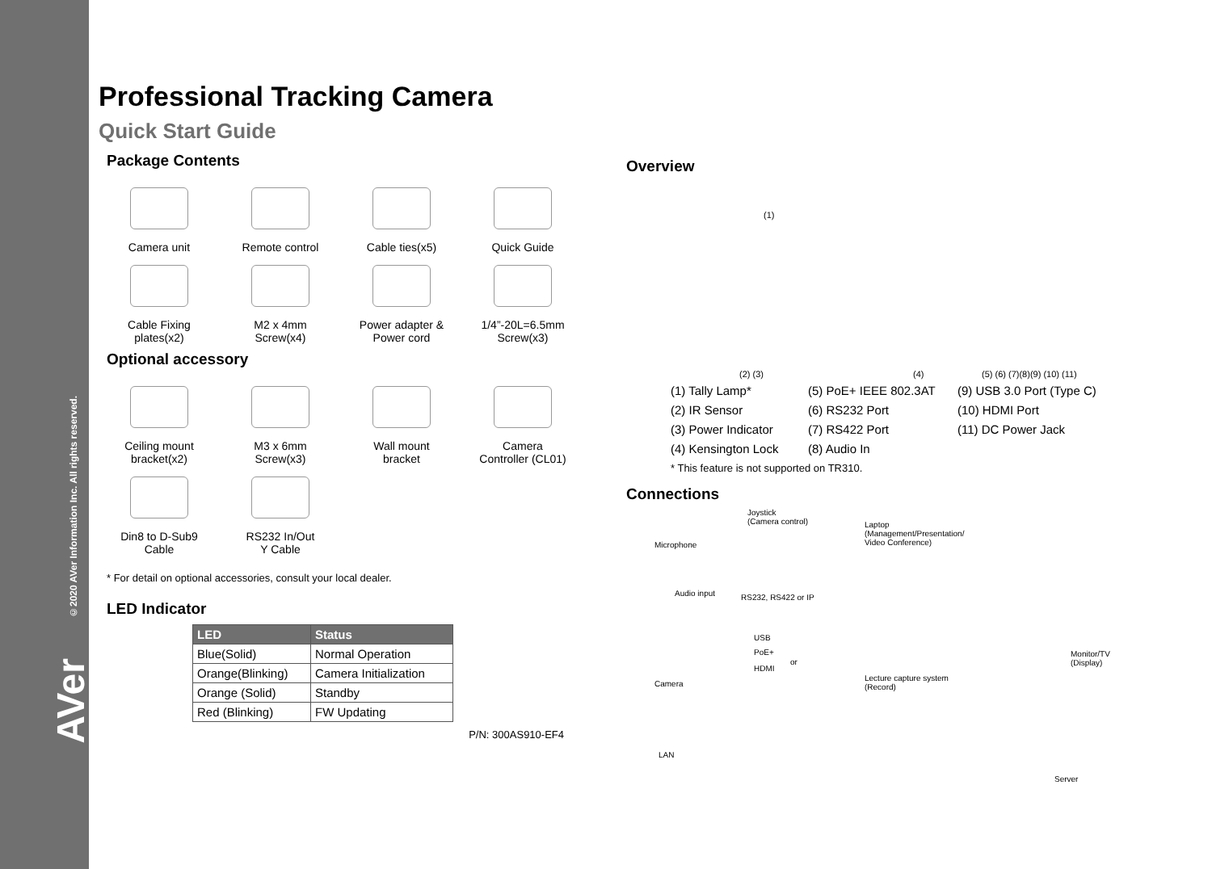©2020 AVer Information Inc. All rights reserved.
AVer
Professional Tracking Camera
Quick Start Guide
Package Contents
Camera unit
Remote control
Cable ties(x5)
Quick Guide
Cable Fixing
plates(x2)
M2 x 4mm
Screw(x4)
Power adapter &
Power cord
1/4”-20L=6.5mm
Screw(x3)
Optional accessory
Ceiling mount
bracket(x2)
M3 x 6mm
Screw(x3)
Wall mount
bracket
Camera
Controller (CL01)
Din8 to D-Sub9
Cable
RS232 In/Out
Y Cable
* For detail on optional accessories, consult your local dealer.
LED Indicator
| LED | Status |
| --- | --- |
| Blue(Solid) | Normal Operation |
| Orange(Blinking) | Camera Initialization |
| Orange (Solid) | Standby |
| Red (Blinking) | FW Updating |
P/N: 300AS910-EF4
Overview
(1)
(2) (3) (4) (5) (6) (7)(8)(9) (10) (11)
(1) Tally Lamp*
(5) PoE+ IEEE 802.3AT
(9) USB 3.0 Port (Type C)
(2) IR Sensor
(6) RS232 Port
(10) HDMI Port
(3) Power Indicator
(7) RS422 Port
(11) DC Power Jack
(4) Kensington Lock
(8) Audio In
* This feature is not supported on TR310.
Connections
Joystick
(Camera control) Laptop
(Management/Presentation/
Video Conference) Microphone
Audio input RS232, RS422 or IP
USB
PoE+
or
HDMI
Camera
Lecture capture system
(Record)
Monitor/TV
(Display)
LAN
Server